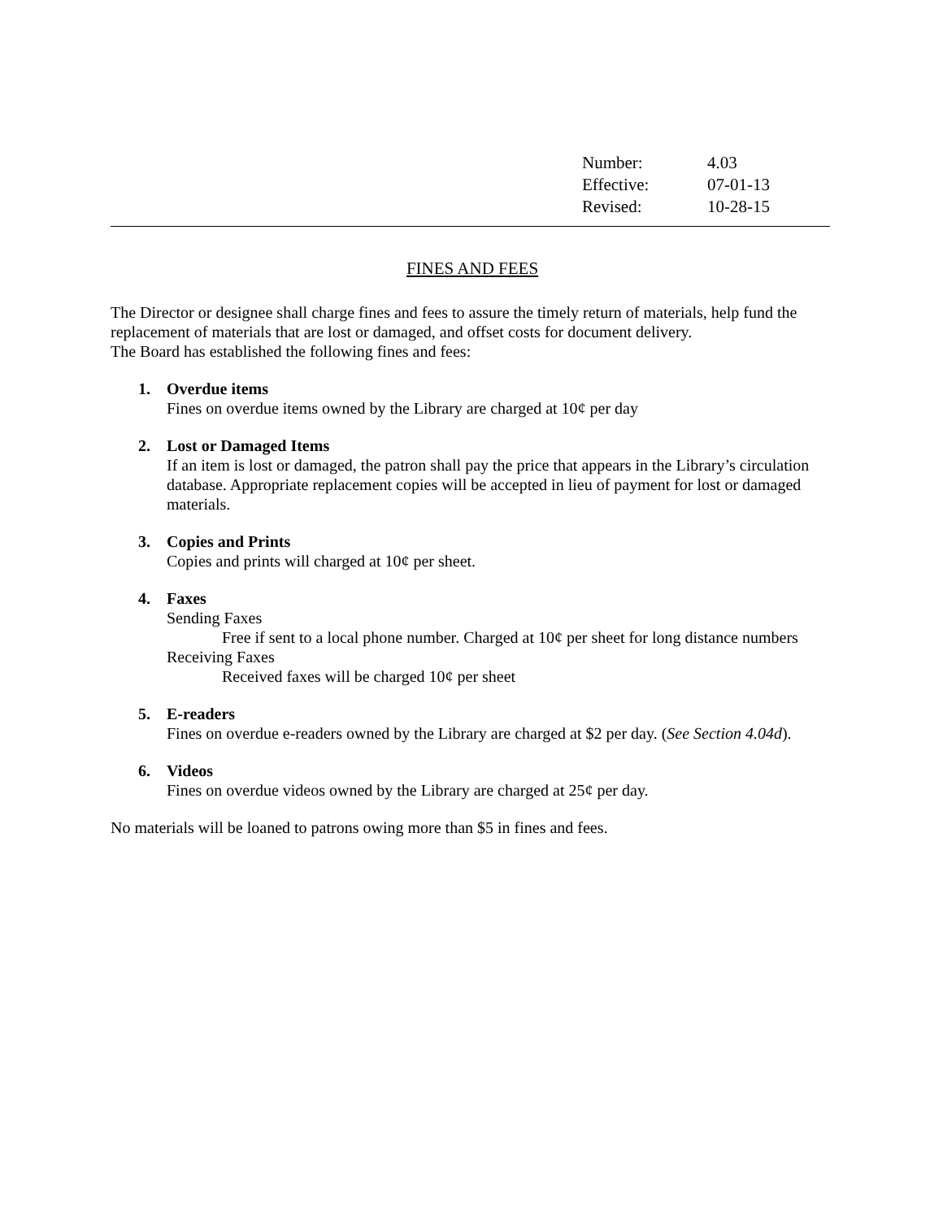| Number: | 4.03 |
| Effective: | 07-01-13 |
| Revised: | 10-28-15 |
FINES AND FEES
The Director or designee shall charge fines and fees to assure the timely return of materials, help fund the replacement of materials that are lost or damaged, and offset costs for document delivery.
The Board has established the following fines and fees:
1. Overdue items
Fines on overdue items owned by the Library are charged at 10¢ per day
2. Lost or Damaged Items
If an item is lost or damaged, the patron shall pay the price that appears in the Library’s circulation database. Appropriate replacement copies will be accepted in lieu of payment for lost or damaged materials.
3. Copies and Prints
Copies and prints will charged at 10¢ per sheet.
4. Faxes
Sending Faxes
Free if sent to a local phone number. Charged at 10¢ per sheet for long distance numbers
Receiving Faxes
Received faxes will be charged 10¢ per sheet
5. E-readers
Fines on overdue e-readers owned by the Library are charged at $2 per day. (See Section 4.04d).
6. Videos
Fines on overdue videos owned by the Library are charged at 25¢ per day.
No materials will be loaned to patrons owing more than $5 in fines and fees.